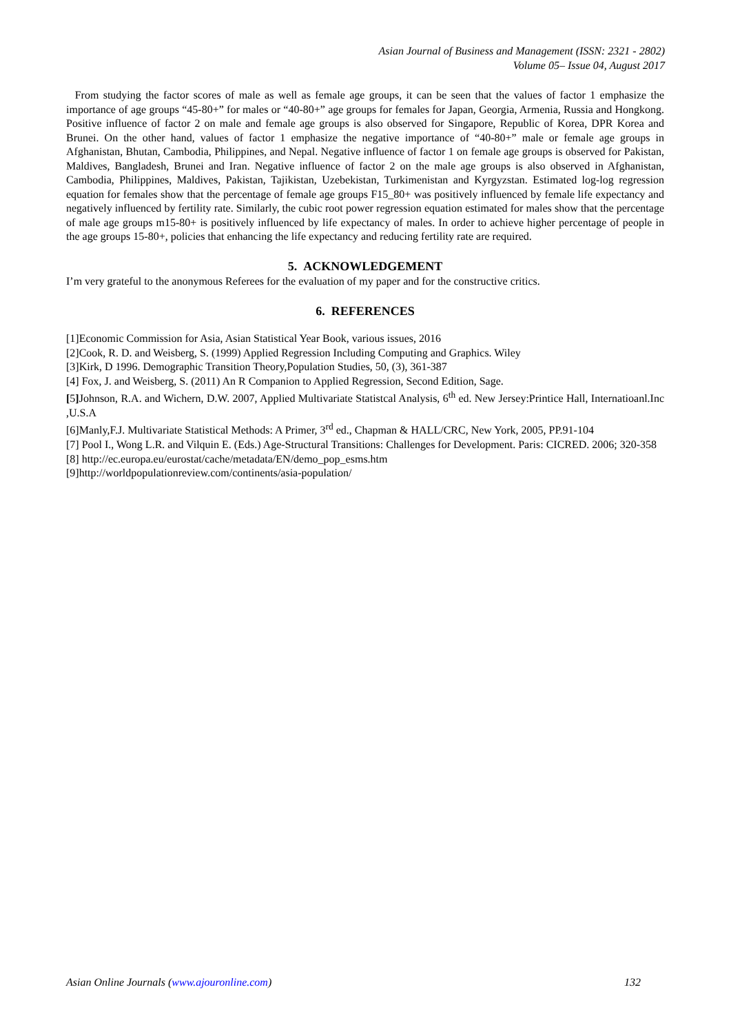Asian Journal of Business and Management (ISSN: 2321 - 2802)
Volume 05– Issue 04, August 2017
From studying the factor scores of male as well as female age groups, it can be seen that the values of factor 1 emphasize the importance of age groups “45-80+” for males or “40-80+” age groups for females for Japan, Georgia, Armenia, Russia and Hongkong. Positive influence of factor 2 on male and female age groups is also observed for Singapore, Republic of Korea, DPR Korea and Brunei. On the other hand, values of factor 1 emphasize the negative importance of “40-80+” male or female age groups in Afghanistan, Bhutan, Cambodia, Philippines, and Nepal. Negative influence of factor 1 on female age groups is observed for Pakistan, Maldives, Bangladesh, Brunei and Iran. Negative influence of factor 2 on the male age groups is also observed in Afghanistan, Cambodia, Philippines, Maldives, Pakistan, Tajikistan, Uzebekistan, Turkimenistan and Kyrgyzstan. Estimated log-log regression equation for females show that the percentage of female age groups F15_80+ was positively influenced by female life expectancy and negatively influenced by fertility rate. Similarly, the cubic root power regression equation estimated for males show that the percentage of male age groups m15-80+ is positively influenced by life expectancy of males. In order to achieve higher percentage of people in the age groups 15-80+, policies that enhancing the life expectancy and reducing fertility rate are required.
5. ACKNOWLEDGEMENT
I’m very grateful to the anonymous Referees for the evaluation of my paper and for the constructive critics.
6. REFERENCES
[1]Economic Commission for Asia, Asian Statistical Year Book, various issues, 2016
[2]Cook, R. D. and Weisberg, S. (1999) Applied Regression Including Computing and Graphics. Wiley
[3]Kirk, D 1996. Demographic Transition Theory,Population Studies, 50, (3), 361-387
[4] Fox, J. and Weisberg, S. (2011) An R Companion to Applied Regression, Second Edition, Sage.
[5] Johnson, R.A. and Wichern, D.W. 2007, Applied Multivariate Statistcal Analysis, 6<sup>th</sup> ed. New Jersey:Printice Hall, Internatioanl.Inc ,U.S.A
[6]Manly,F.J. Multivariate Statistical Methods: A Primer, 3<sup>rd</sup> ed., Chapman & HALL/CRC, New York, 2005, PP.91-104
[7] Pool I., Wong L.R. and Vilquin E. (Eds.) Age-Structural Transitions: Challenges for Development. Paris: CICRED. 2006; 320-358
[8] http://ec.europa.eu/eurostat/cache/metadata/EN/demo_pop_esms.htm
[9]http://worldpopulationreview.com/continents/asia-population/
Asian Online Journals (www.ajouronline.com) 132